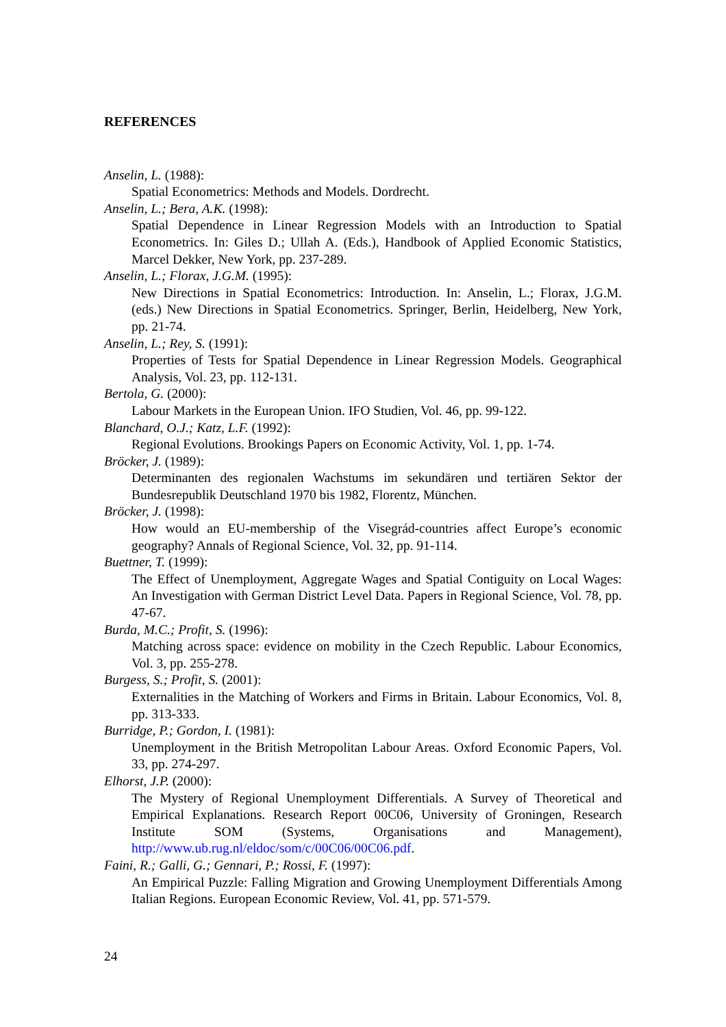REFERENCES
Anselin, L. (1988):
Spatial Econometrics: Methods and Models. Dordrecht.
Anselin, L.; Bera, A.K. (1998):
Spatial Dependence in Linear Regression Models with an Introduction to Spatial Econometrics. In: Giles D.; Ullah A. (Eds.), Handbook of Applied Economic Statistics, Marcel Dekker, New York, pp. 237-289.
Anselin, L.; Florax, J.G.M. (1995):
New Directions in Spatial Econometrics: Introduction. In: Anselin, L.; Florax, J.G.M. (eds.) New Directions in Spatial Econometrics. Springer, Berlin, Heidelberg, New York, pp. 21-74.
Anselin, L.; Rey, S. (1991):
Properties of Tests for Spatial Dependence in Linear Regression Models. Geographical Analysis, Vol. 23, pp. 112-131.
Bertola, G. (2000):
Labour Markets in the European Union. IFO Studien, Vol. 46, pp. 99-122.
Blanchard, O.J.; Katz, L.F. (1992):
Regional Evolutions. Brookings Papers on Economic Activity, Vol. 1, pp. 1-74.
Bröcker, J. (1989):
Determinanten des regionalen Wachstums im sekundären und tertiären Sektor der Bundesrepublik Deutschland 1970 bis 1982, Florentz, München.
Bröcker, J. (1998):
How would an EU-membership of the Visegrád-countries affect Europe’s economic geography? Annals of Regional Science, Vol. 32, pp. 91-114.
Buettner, T. (1999):
The Effect of Unemployment, Aggregate Wages and Spatial Contiguity on Local Wages: An Investigation with German District Level Data. Papers in Regional Science, Vol. 78, pp. 47-67.
Burda, M.C.; Profit, S. (1996):
Matching across space: evidence on mobility in the Czech Republic. Labour Economics, Vol. 3, pp. 255-278.
Burgess, S.; Profit, S. (2001):
Externalities in the Matching of Workers and Firms in Britain. Labour Economics, Vol. 8, pp. 313-333.
Burridge, P.; Gordon, I. (1981):
Unemployment in the British Metropolitan Labour Areas. Oxford Economic Papers, Vol. 33, pp. 274-297.
Elhorst, J.P. (2000):
The Mystery of Regional Unemployment Differentials. A Survey of Theoretical and Empirical Explanations. Research Report 00C06, University of Groningen, Research Institute SOM (Systems, Organisations and Management), http://www.ub.rug.nl/eldoc/som/c/00C06/00C06.pdf.
Faini, R.; Galli, G.; Gennari, P.; Rossi, F. (1997):
An Empirical Puzzle: Falling Migration and Growing Unemployment Differentials Among Italian Regions. European Economic Review, Vol. 41, pp. 571-579.
24